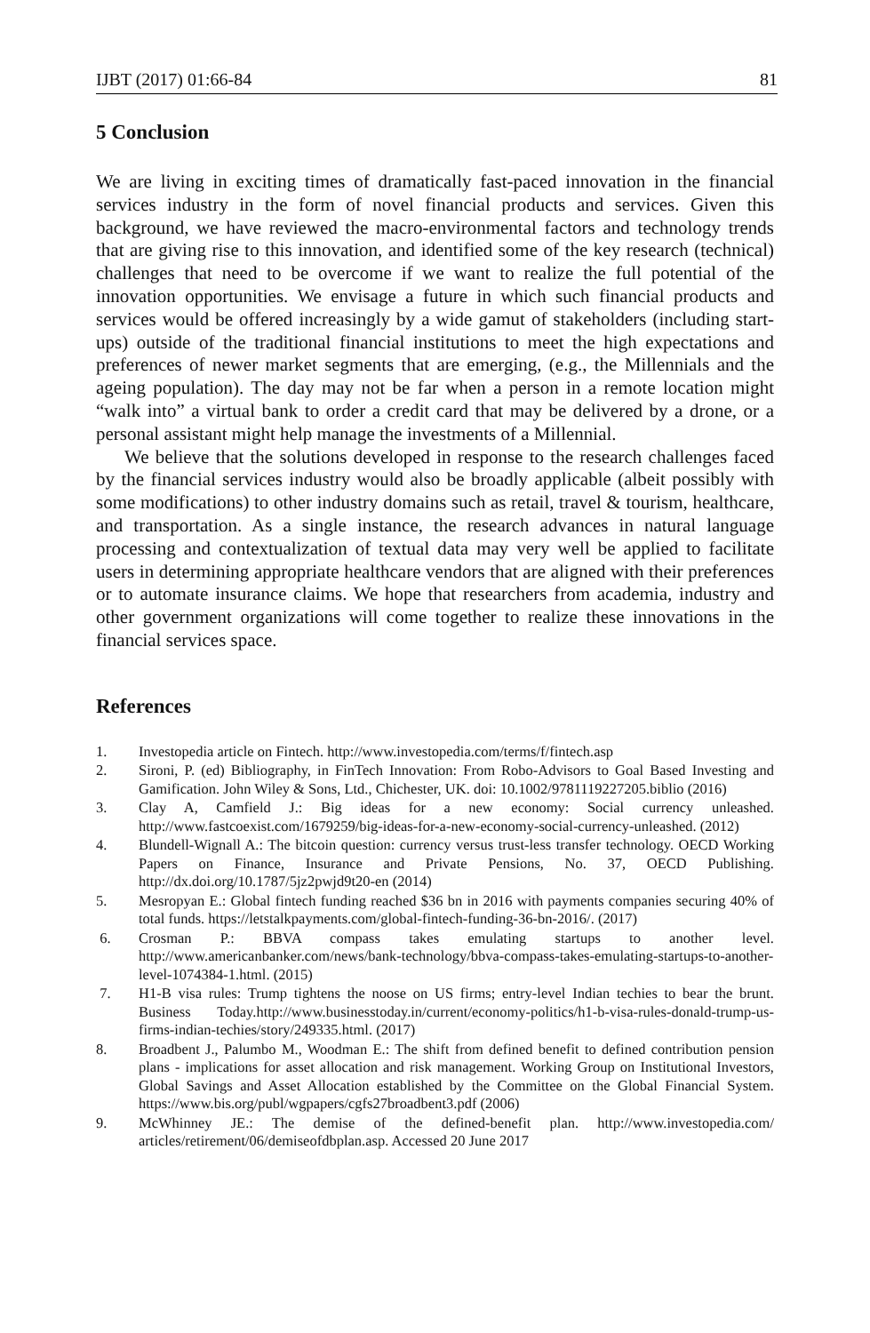IJBT (2017) 01:66-84 81
5 Conclusion
We are living in exciting times of dramatically fast-paced innovation in the financial services industry in the form of novel financial products and services. Given this background, we have reviewed the macro-environmental factors and technology trends that are giving rise to this innovation, and identified some of the key research (technical) challenges that need to be overcome if we want to realize the full potential of the innovation opportunities. We envisage a future in which such financial products and services would be offered increasingly by a wide gamut of stakeholders (including start-ups) outside of the traditional financial institutions to meet the high expectations and preferences of newer market segments that are emerging, (e.g., the Millennials and the ageing population). The day may not be far when a person in a remote location might “walk into” a virtual bank to order a credit card that may be delivered by a drone, or a personal assistant might help manage the investments of a Millennial.
We believe that the solutions developed in response to the research challenges faced by the financial services industry would also be broadly applicable (albeit possibly with some modifications) to other industry domains such as retail, travel & tourism, healthcare, and transportation. As a single instance, the research advances in natural language processing and contextualization of textual data may very well be applied to facilitate users in determining appropriate healthcare vendors that are aligned with their preferences or to automate insurance claims. We hope that researchers from academia, industry and other government organizations will come together to realize these innovations in the financial services space.
References
1. Investopedia article on Fintech. http://www.investopedia.com/terms/f/fintech.asp
2. Sironi, P. (ed) Bibliography, in FinTech Innovation: From Robo-Advisors to Goal Based Investing and Gamification. John Wiley & Sons, Ltd., Chichester, UK. doi: 10.1002/9781119227205.biblio (2016)
3. Clay A, Camfield J.: Big ideas for a new economy: Social currency unleashed. http://www.fastcoexist.com/1679259/big-ideas-for-a-new-economy-social-currency-unleashed. (2012)
4. Blundell-Wignall A.: The bitcoin question: currency versus trust-less transfer technology. OECD Working Papers on Finance, Insurance and Private Pensions, No. 37, OECD Publishing. http://dx.doi.org/10.1787/5jz2pwjd9t20-en (2014)
5. Mesropyan E.: Global fintech funding reached $36 bn in 2016 with payments companies securing 40% of total funds. https://letstalkpayments.com/global-fintech-funding-36-bn-2016/. (2017)
6. Crosman P.: BBVA compass takes emulating startups to another level. http://www.americanbanker.com/news/bank-technology/bbva-compass-takes-emulating-startups-to-another-level-1074384-1.html. (2015)
7. H1-B visa rules: Trump tightens the noose on US firms; entry-level Indian techies to bear the brunt. Business Today.http://www.businesstoday.in/current/economy-politics/h1-b-visa-rules-donald-trump-us-firms-indian-techies/story/249335.html. (2017)
8. Broadbent J., Palumbo M., Woodman E.: The shift from defined benefit to defined contribution pension plans - implications for asset allocation and risk management. Working Group on Institutional Investors, Global Savings and Asset Allocation established by the Committee on the Global Financial System. https://www.bis.org/publ/wgpapers/cgfs27broadbent3.pdf (2006)
9. McWhinney JE.: The demise of the defined-benefit plan. http://www.investopedia.com/ articles/retirement/06/demiseofdbplan.asp. Accessed 20 June 2017